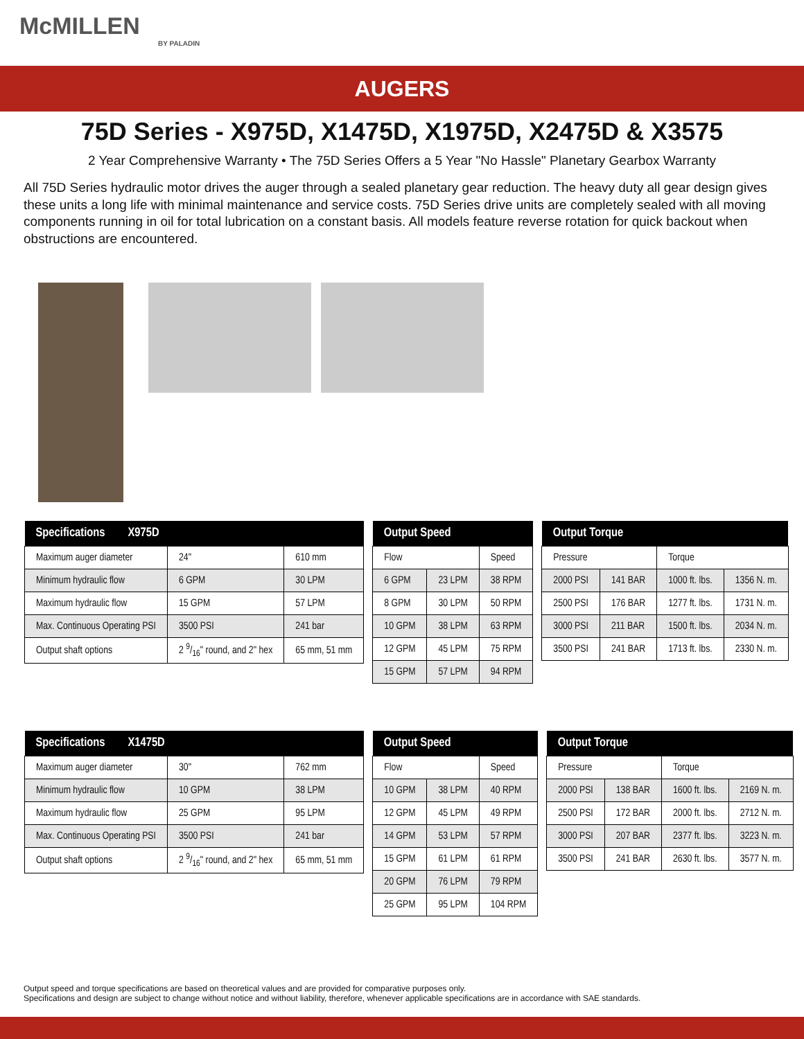McMILLEN
BY PALADIN
AUGERS
75D Series - X975D, X1475D, X1975D, X2475D & X3575
2 Year Comprehensive Warranty • The 75D Series Offers a 5 Year "No Hassle" Planetary Gearbox Warranty
All 75D Series hydraulic motor drives the auger through a sealed planetary gear reduction. The heavy duty all gear design gives these units a long life with minimal maintenance and service costs. 75D Series drive units are completely sealed with all moving components running in oil for total lubrication on a constant basis. All models feature reverse rotation for quick backout when obstructions are encountered.
| Specifications X975D | | |
| --- | --- | --- |
| Maximum auger diameter | 24" | 610 mm |
| Minimum hydraulic flow | 6 GPM | 30 LPM |
| Maximum hydraulic flow | 15 GPM | 57 LPM |
| Max. Continuous Operating PSI | 3500 PSI | 241 bar |
| Output shaft options | 2 9/16" round, and 2" hex | 65 mm, 51 mm |
| Output Speed | | |
| --- | --- | --- |
| Flow | | Speed |
| 6 GPM | 23 LPM | 38 RPM |
| 8 GPM | 30 LPM | 50 RPM |
| 10 GPM | 38 LPM | 63 RPM |
| 12 GPM | 45 LPM | 75 RPM |
| 15 GPM | 57 LPM | 94 RPM |
| Output Torque | | | |
| --- | --- | --- | --- |
| Pressure | | Torque | |
| 2000 PSI | 141 BAR | 1000 ft. lbs. | 1356 N. m. |
| 2500 PSI | 176 BAR | 1277 ft. lbs. | 1731 N. m. |
| 3000 PSI | 211 BAR | 1500 ft. lbs. | 2034 N. m. |
| 3500 PSI | 241 BAR | 1713 ft. lbs. | 2330 N. m. |
| Specifications X1475D | | |
| --- | --- | --- |
| Maximum auger diameter | 30" | 762 mm |
| Minimum hydraulic flow | 10 GPM | 38 LPM |
| Maximum hydraulic flow | 25 GPM | 95 LPM |
| Max. Continuous Operating PSI | 3500 PSI | 241 bar |
| Output shaft options | 2 9/16" round, and 2" hex | 65 mm, 51 mm |
| Output Speed | | |
| --- | --- | --- |
| Flow | | Speed |
| 10 GPM | 38 LPM | 40 RPM |
| 12 GPM | 45 LPM | 49 RPM |
| 14 GPM | 53 LPM | 57 RPM |
| 15 GPM | 61 LPM | 61 RPM |
| 20 GPM | 76 LPM | 79 RPM |
| 25 GPM | 95 LPM | 104 RPM |
| Output Torque | | | |
| --- | --- | --- | --- |
| Pressure | | Torque | |
| 2000 PSI | 138 BAR | 1600 ft. lbs. | 2169 N. m. |
| 2500 PSI | 172 BAR | 2000 ft. lbs. | 2712 N. m. |
| 3000 PSI | 207 BAR | 2377 ft. lbs. | 3223 N. m. |
| 3500 PSI | 241 BAR | 2630 ft. lbs. | 3577 N. m. |
Output speed and torque specifications are based on theoretical values and are provided for comparative purposes only.
Specifications and design are subject to change without notice and without liability, therefore, whenever applicable specifications are in accordance with SAE standards.